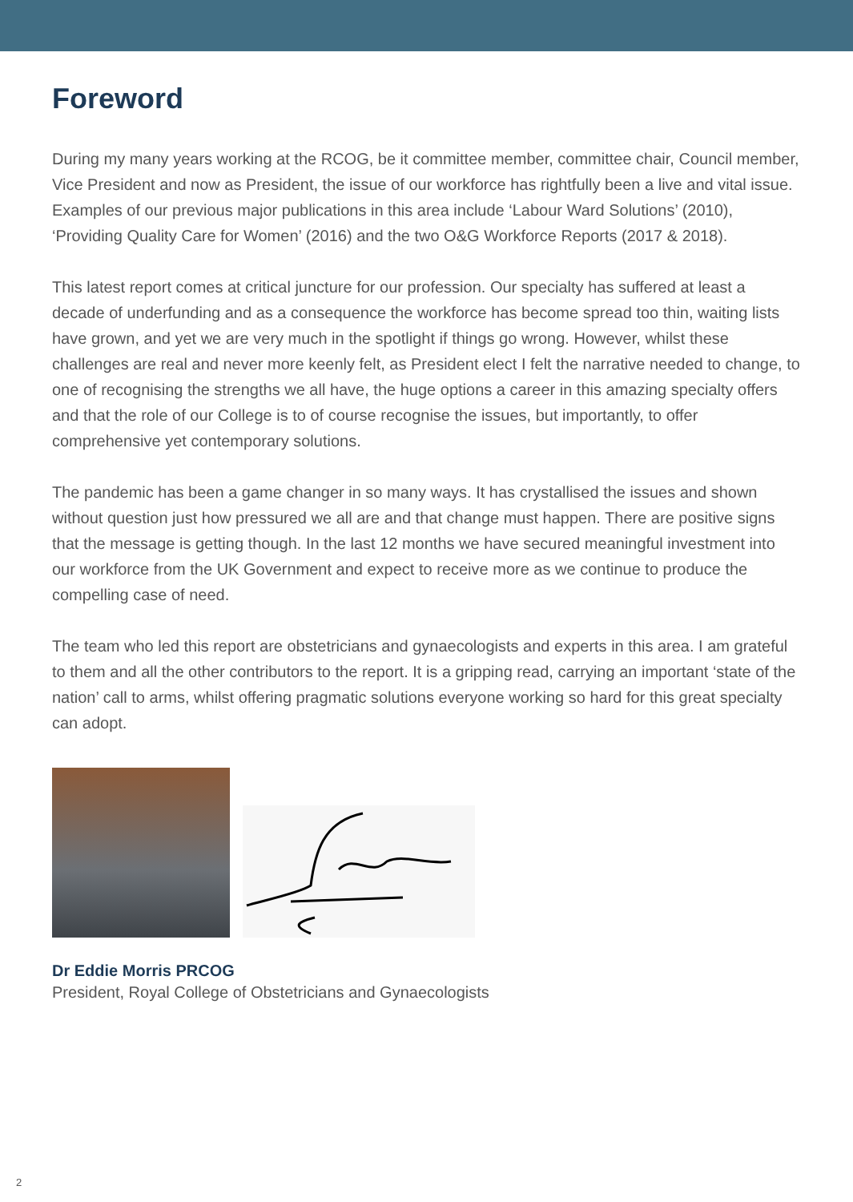Foreword
During my many years working at the RCOG, be it committee member, committee chair, Council member, Vice President and now as President, the issue of our workforce has rightfully been a live and vital issue. Examples of our previous major publications in this area include ‘Labour Ward Solutions’ (2010), ‘Providing Quality Care for Women’ (2016) and the two O&G Workforce Reports (2017 & 2018).
This latest report comes at critical juncture for our profession. Our specialty has suffered at least a decade of underfunding and as a consequence the workforce has become spread too thin, waiting lists have grown, and yet we are very much in the spotlight if things go wrong. However, whilst these challenges are real and never more keenly felt, as President elect I felt the narrative needed to change, to one of recognising the strengths we all have, the huge options a career in this amazing specialty offers and that the role of our College is to of course recognise the issues, but importantly, to offer comprehensive yet contemporary solutions.
The pandemic has been a game changer in so many ways. It has crystallised the issues and shown without question just how pressured we all are and that change must happen. There are positive signs that the message is getting though. In the last 12 months we have secured meaningful investment into our workforce from the UK Government and expect to receive more as we continue to produce the compelling case of need.
The team who led this report are obstetricians and gynaecologists and experts in this area. I am grateful to them and all the other contributors to the report. It is a gripping read, carrying an important ‘state of the nation’ call to arms, whilst offering pragmatic solutions everyone working so hard for this great specialty can adopt.
Dr Eddie Morris PRCOG
President, Royal College of Obstetricians and Gynaecologists
2